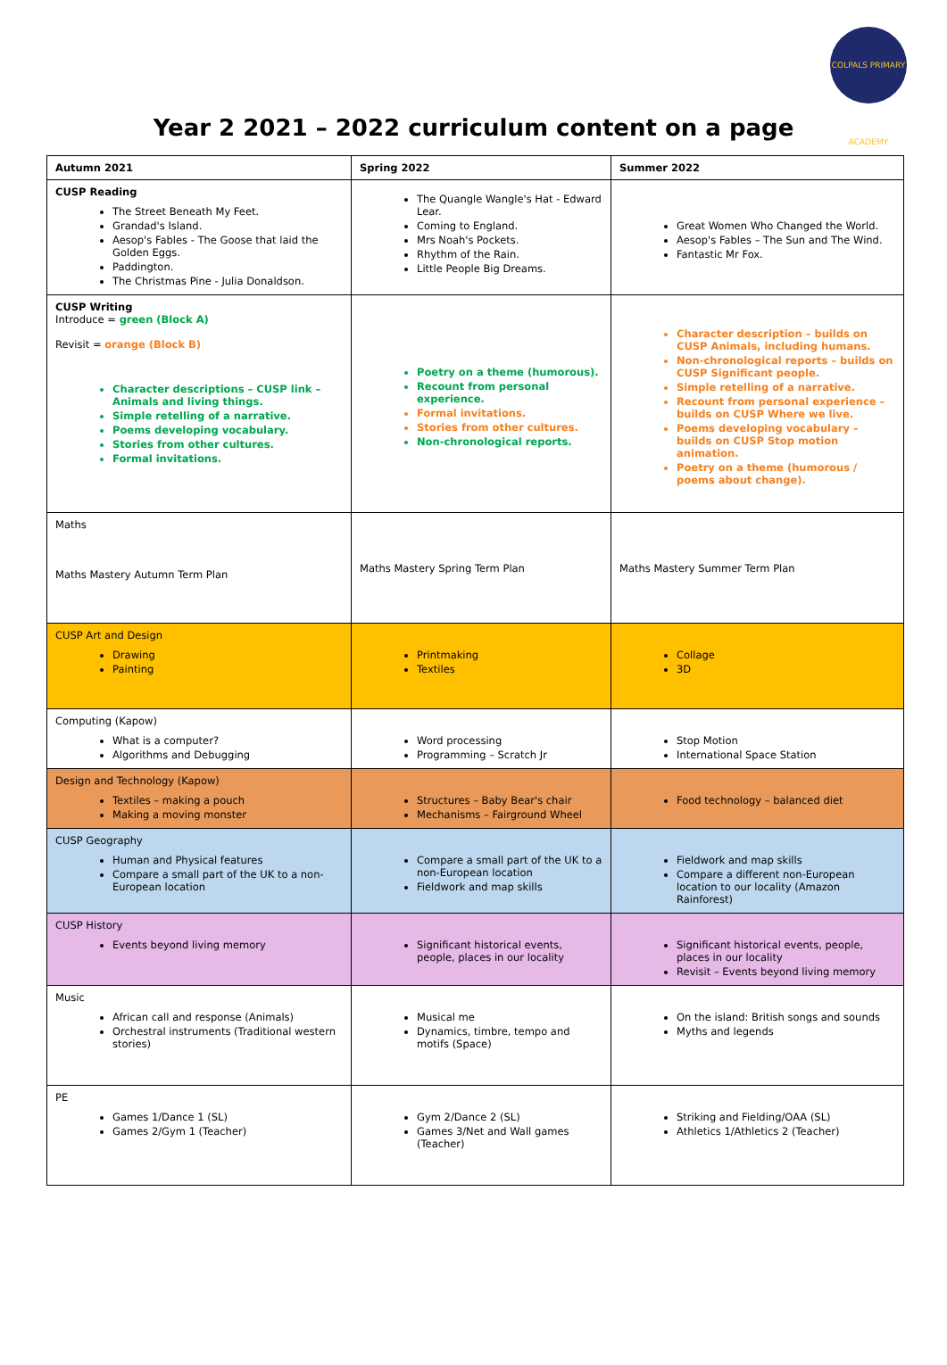COLPALS PRIMARY ACADEMY
Year 2 2021 – 2022 curriculum content on a page
| Autumn 2021 | Spring 2022 | Summer 2022 |
| CUSP Reading The Street Beneath My Feet. Grandad's Island. Aesop's Fables - The Goose that laid the Golden Eggs. Paddington. The Christmas Pine - Julia Donaldson. | The Quangle Wangle's Hat - Edward Lear. Coming to England. Mrs Noah's Pockets. Rhythm of the Rain. Little People Big Dreams. | Great Women Who Changed the World. Aesop's Fables – The Sun and The Wind. Fantastic Mr Fox. |
| CUSP Writing Introduce = green (Block A) Revisit = orange (Block B) Character descriptions – CUSP link – Animals and living things. Simple retelling of a narrative. Poems developing vocabulary. Stories from other cultures. Formal invitations. | Poetry on a theme (humorous). Recount from personal experience. Formal invitations. Stories from other cultures. Non-chronological reports. | Character description – builds on CUSP Animals, including humans. Non-chronological reports – builds on CUSP Significant people. Simple retelling of a narrative. Recount from personal experience – builds on CUSP Where we live. Poems developing vocabulary – builds on CUSP Stop motion animation. Poetry on a theme (humorous / poems about change). |
| Maths Maths Mastery Autumn Term Plan | Maths Mastery Spring Term Plan | Maths Mastery Summer Term Plan |
| CUSP Art and Design Drawing Painting | Printmaking Textiles | Collage 3D |
| Computing (Kapow) What is a computer? Algorithms and Debugging | Word processing Programming – Scratch Jr | Stop Motion International Space Station |
| Design and Technology (Kapow) Textiles – making a pouch Making a moving monster | Structures – Baby Bear's chair Mechanisms – Fairground Wheel | Food technology – balanced diet |
| CUSP Geography Human and Physical features Compare a small part of the UK to a non-European location | Compare a small part of the UK to a non-European location Fieldwork and map skills | Fieldwork and map skills Compare a different non-European location to our locality (Amazon Rainforest) |
| CUSP History Events beyond living memory | Significant historical events, people, places in our locality | Significant historical events, people, places in our locality Revisit – Events beyond living memory |
| Music African call and response (Animals) Orchestral instruments (Traditional western stories) | Musical me Dynamics, timbre, tempo and motifs (Space) | On the island: British songs and sounds Myths and legends |
| PE Games 1/Dance 1 (SL) Games 2/Gym 1 (Teacher) | Gym 2/Dance 2 (SL) Games 3/Net and Wall games (Teacher) | Striking and Fielding/OAA (SL) Athletics 1/Athletics 2 (Teacher) |